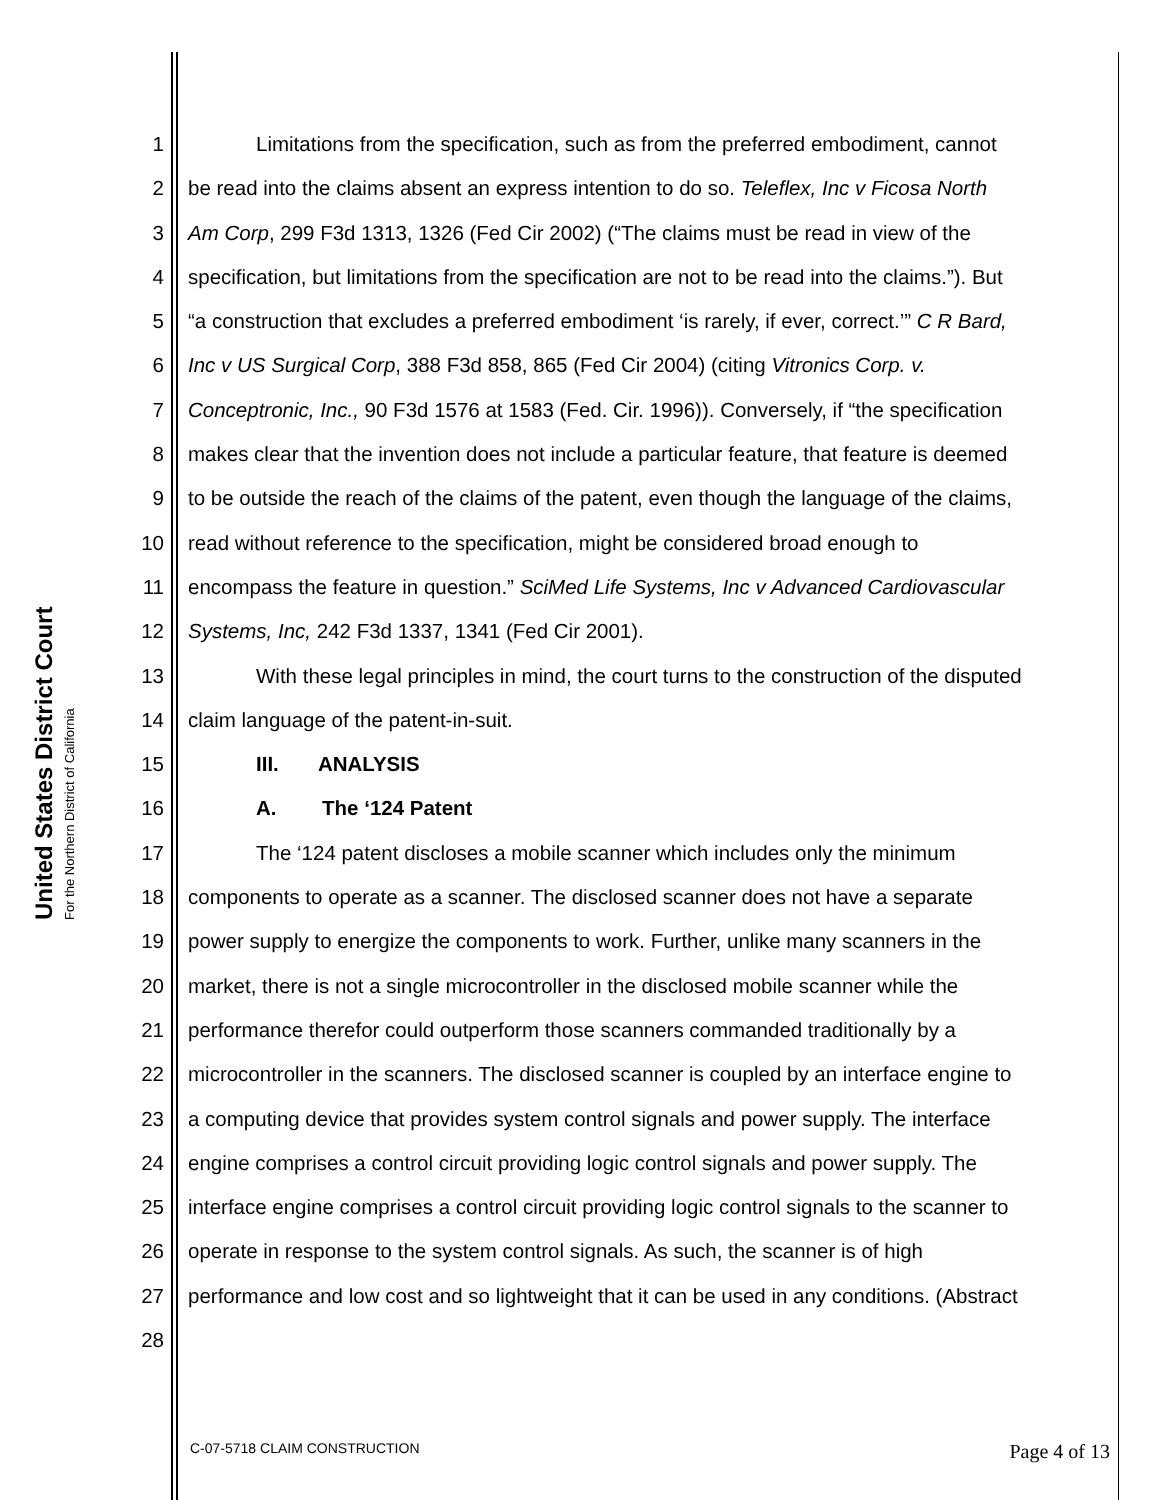United States District Court
For the Northern District of California
1 Limitations from the specification, such as from the preferred embodiment, cannot
2 be read into the claims absent an express intention to do so. Teleflex, Inc v Ficosa North
3 Am Corp, 299 F3d 1313, 1326 (Fed Cir 2002) (“The claims must be read in view of the
4 specification, but limitations from the specification are not to be read into the claims.”). But
5 “a construction that excludes a preferred embodiment ‘is rarely, if ever, correct.’” C R Bard,
6 Inc v US Surgical Corp, 388 F3d 858, 865 (Fed Cir 2004) (citing Vitronics Corp. v.
7 Conceptronic, Inc., 90 F3d 1576 at 1583 (Fed. Cir. 1996)). Conversely, if “the specification
8 makes clear that the invention does not include a particular feature, that feature is deemed
9 to be outside the reach of the claims of the patent, even though the language of the claims,
10 read without reference to the specification, might be considered broad enough to
11 encompass the feature in question.” SciMed Life Systems, Inc v Advanced Cardiovascular
12 Systems, Inc, 242 F3d 1337, 1341 (Fed Cir 2001).
13 With these legal principles in mind, the court turns to the construction of the disputed
14 claim language of the patent-in-suit.
15 III. ANALYSIS
16 A. The ‘124 Patent
17 The ‘124 patent discloses a mobile scanner which includes only the minimum
18 components to operate as a scanner. The disclosed scanner does not have a separate
19 power supply to energize the components to work. Further, unlike many scanners in the
20 market, there is not a single microcontroller in the disclosed mobile scanner while the
21 performance therefor could outperform those scanners commanded traditionally by a
22 microcontroller in the scanners. The disclosed scanner is coupled by an interface engine to
23 a computing device that provides system control signals and power supply. The interface
24 engine comprises a control circuit providing logic control signals and power supply. The
25 interface engine comprises a control circuit providing logic control signals to the scanner to
26 operate in response to the system control signals. As such, the scanner is of high
27 performance and low cost and so lightweight that it can be used in any conditions. (Abstract
28
C-07-5718 CLAIM CONSTRUCTION Page 4 of 13